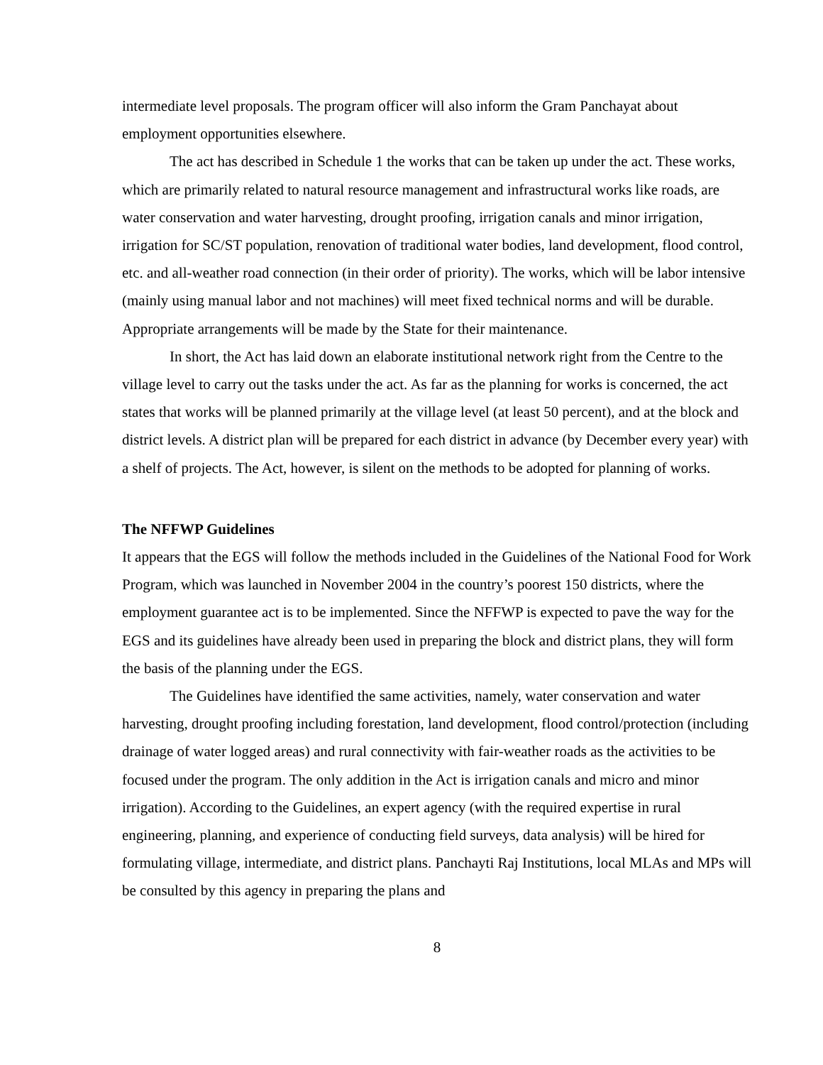intermediate level proposals. The program officer will also inform the Gram Panchayat about employment opportunities elsewhere.
The act has described in Schedule 1 the works that can be taken up under the act. These works, which are primarily related to natural resource management and infrastructural works like roads, are water conservation and water harvesting, drought proofing, irrigation canals and minor irrigation, irrigation for SC/ST population, renovation of traditional water bodies, land development, flood control, etc. and all-weather road connection (in their order of priority). The works, which will be labor intensive (mainly using manual labor and not machines) will meet fixed technical norms and will be durable. Appropriate arrangements will be made by the State for their maintenance.
In short, the Act has laid down an elaborate institutional network right from the Centre to the village level to carry out the tasks under the act. As far as the planning for works is concerned, the act states that works will be planned primarily at the village level (at least 50 percent), and at the block and district levels. A district plan will be prepared for each district in advance (by December every year) with a shelf of projects. The Act, however, is silent on the methods to be adopted for planning of works.
The NFFWP Guidelines
It appears that the EGS will follow the methods included in the Guidelines of the National Food for Work Program, which was launched in November 2004 in the country’s poorest 150 districts, where the employment guarantee act is to be implemented. Since the NFFWP is expected to pave the way for the EGS and its guidelines have already been used in preparing the block and district plans, they will form the basis of the planning under the EGS.
The Guidelines have identified the same activities, namely, water conservation and water harvesting, drought proofing including forestation, land development, flood control/protection (including drainage of water logged areas) and rural connectivity with fair-weather roads as the activities to be focused under the program. The only addition in the Act is irrigation canals and micro and minor irrigation). According to the Guidelines, an expert agency (with the required expertise in rural engineering, planning, and experience of conducting field surveys, data analysis) will be hired for formulating village, intermediate, and district plans. Panchayti Raj Institutions, local MLAs and MPs will be consulted by this agency in preparing the plans and
8